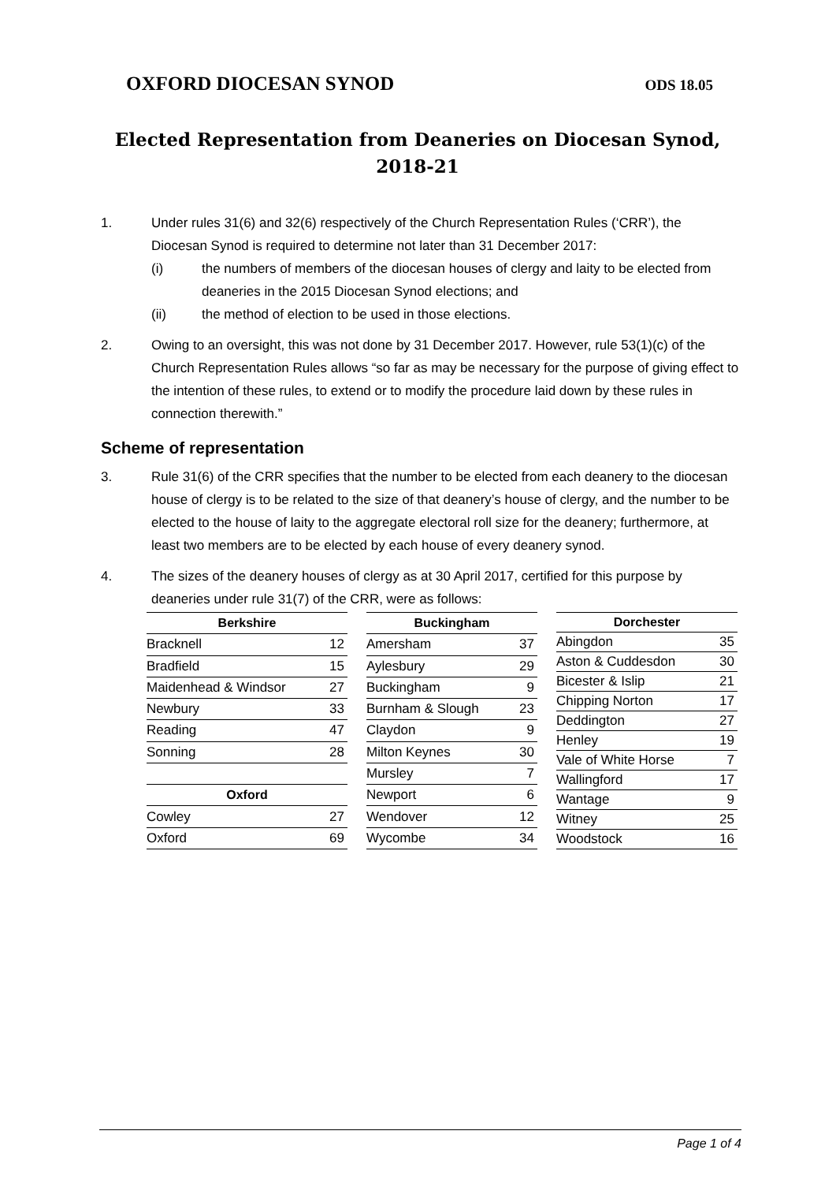OXFORD DIOCESAN SYNOD ODS 18.05
Elected Representation from Deaneries on Diocesan Synod,
2018-21
1. Under rules 31(6) and 32(6) respectively of the Church Representation Rules (‘CRR’), the Diocesan Synod is required to determine not later than 31 December 2017:
(i) the numbers of members of the diocesan houses of clergy and laity to be elected from deaneries in the 2015 Diocesan Synod elections; and
(ii) the method of election to be used in those elections.
2. Owing to an oversight, this was not done by 31 December 2017. However, rule 53(1)(c) of the Church Representation Rules allows “so far as may be necessary for the purpose of giving effect to the intention of these rules, to extend or to modify the procedure laid down by these rules in connection therewith.”
Scheme of representation
3. Rule 31(6) of the CRR specifies that the number to be elected from each deanery to the diocesan house of clergy is to be related to the size of that deanery’s house of clergy, and the number to be elected to the house of laity to the aggregate electoral roll size for the deanery; furthermore, at least two members are to be elected by each house of every deanery synod.
4. The sizes of the deanery houses of clergy as at 30 April 2017, certified for this purpose by deaneries under rule 31(7) of the CRR, were as follows:
| Berkshire | |
| --- | --- |
| Bracknell | 12 |
| Bradfield | 15 |
| Maidenhead & Windsor | 27 |
| Newbury | 33 |
| Reading | 47 |
| Sonning | 28 |
| Oxford | |
| Cowley | 27 |
| Oxford | 69 |
| Buckingham | |
| --- | --- |
| Amersham | 37 |
| Aylesbury | 29 |
| Buckingham | 9 |
| Burnham & Slough | 23 |
| Claydon | 9 |
| Milton Keynes | 30 |
| Mursley | 7 |
| Newport | 6 |
| Wendover | 12 |
| Wycombe | 34 |
| Dorchester | |
| --- | --- |
| Abingdon | 35 |
| Aston & Cuddesdon | 30 |
| Bicester & Islip | 21 |
| Chipping Norton | 17 |
| Deddington | 27 |
| Henley | 19 |
| Vale of White Horse | 7 |
| Wallingford | 17 |
| Wantage | 9 |
| Witney | 25 |
| Woodstock | 16 |
Page 1 of 4